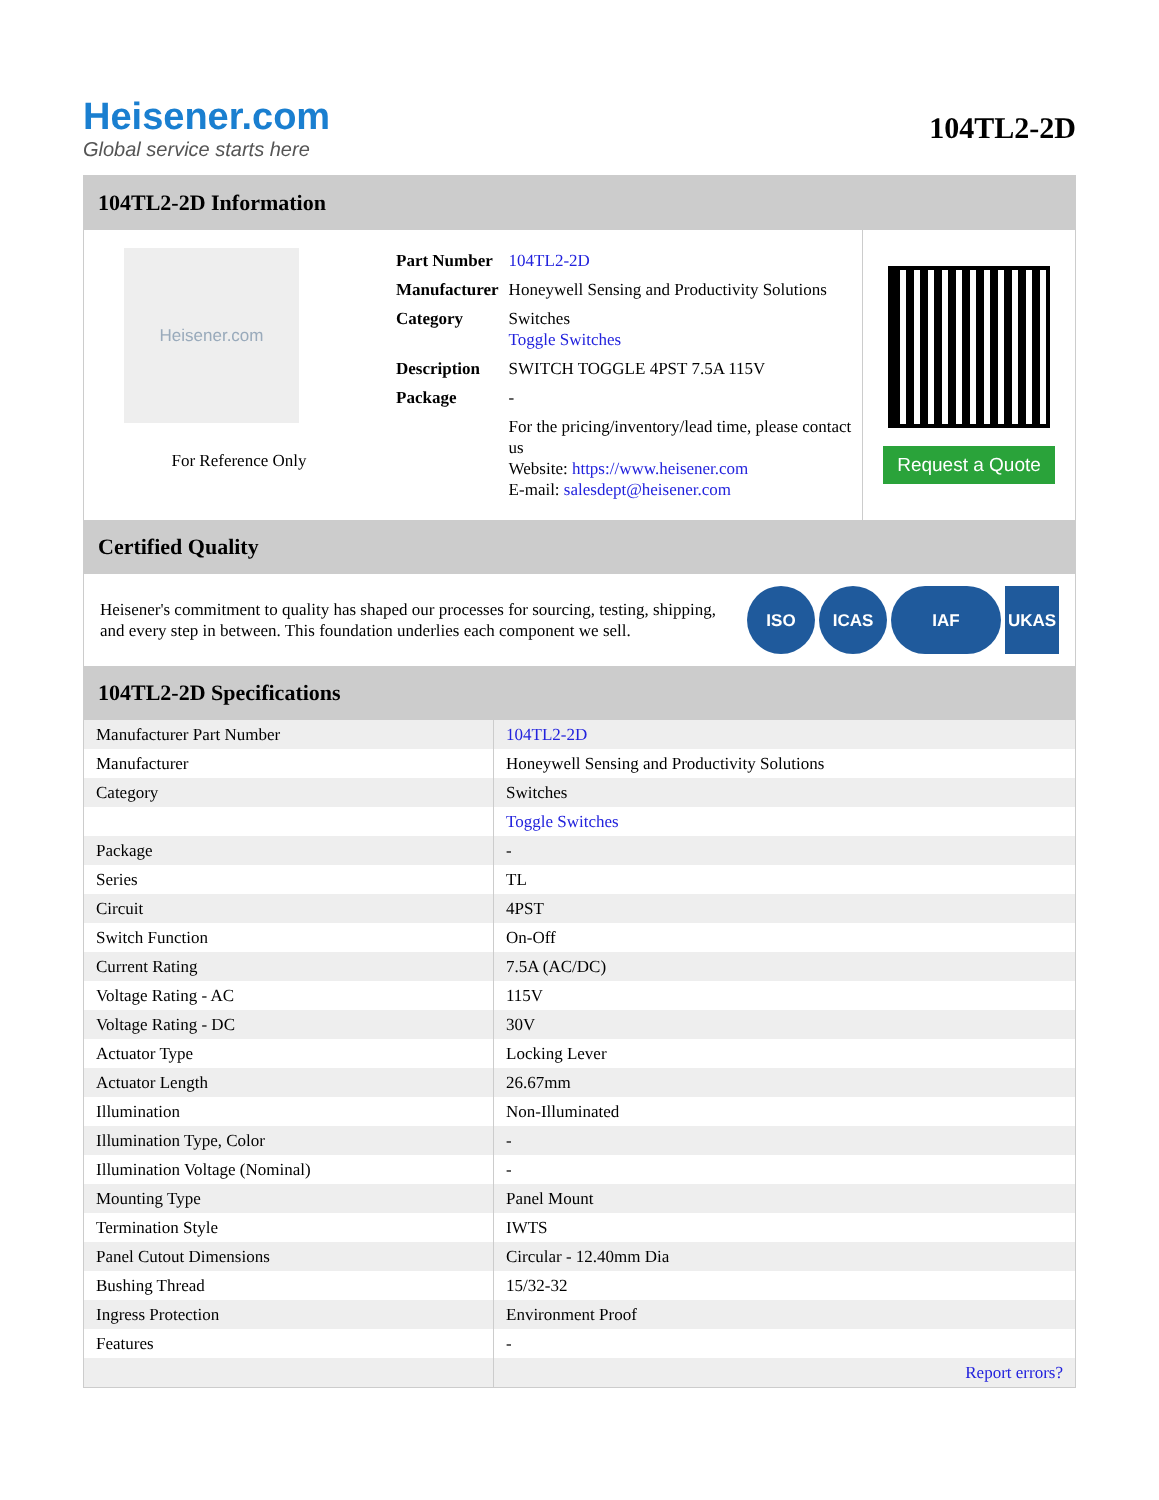Heisener.com
Global service starts here
104TL2-2D
104TL2-2D Information
Heisener.com
For Reference Only
| Part Number | 104TL2-2D |
| Manufacturer | Honeywell Sensing and Productivity Solutions |
| Category | Switches Toggle Switches |
| Description | SWITCH TOGGLE 4PST 7.5A 115V |
| Package | - |
| | For the pricing/inventory/lead time, please contact us Website: https://www.heisener.com E-mail: salesdept@heisener.com |
Request a Quote
Certified Quality
Heisener's commitment to quality has shaped our processes for sourcing, testing, shipping, and every step in between. This foundation underlies each component we sell.
ISO ICAS IAF UKAS
104TL2-2D Specifications
| Manufacturer Part Number | 104TL2-2D |
| Manufacturer | Honeywell Sensing and Productivity Solutions |
| Category | Switches |
| | Toggle Switches |
| Package | - |
| Series | TL |
| Circuit | 4PST |
| Switch Function | On-Off |
| Current Rating | 7.5A (AC/DC) |
| Voltage Rating - AC | 115V |
| Voltage Rating - DC | 30V |
| Actuator Type | Locking Lever |
| Actuator Length | 26.67mm |
| Illumination | Non-Illuminated |
| Illumination Type, Color | - |
| Illumination Voltage (Nominal) | - |
| Mounting Type | Panel Mount |
| Termination Style | IWTS |
| Panel Cutout Dimensions | Circular - 12.40mm Dia |
| Bushing Thread | 15/32-32 |
| Ingress Protection | Environment Proof |
| Features | - |
| | Report errors? |